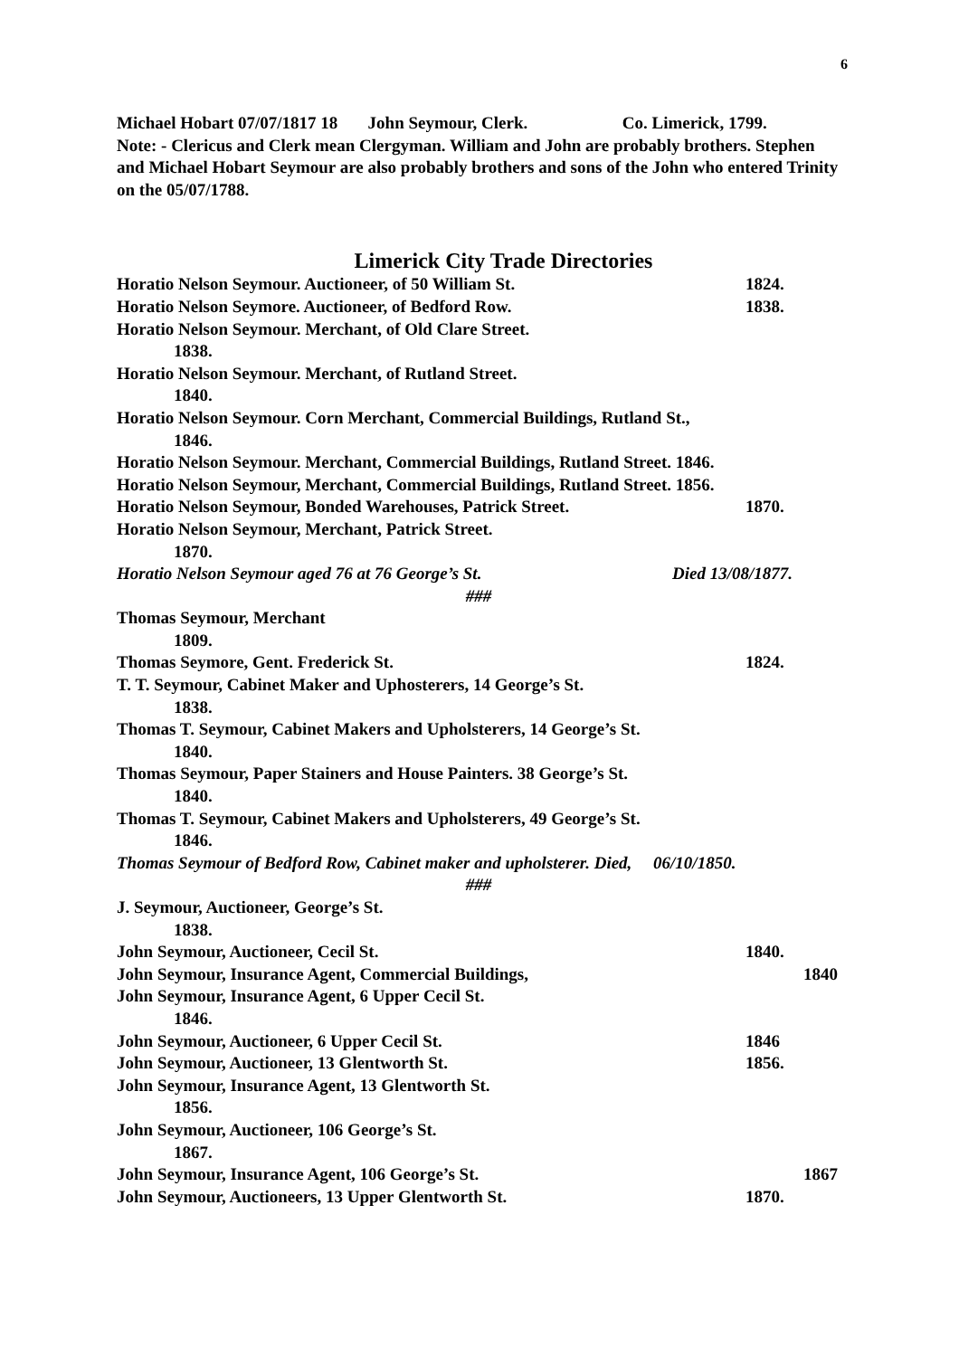6
Michael Hobart 07/07/1817 18 John Seymour, Clerk. Co. Limerick, 1799.
Note: - Clericus and Clerk mean Clergyman. William and John are probably brothers. Stephen and Michael Hobart Seymour are also probably brothers and sons of the John who entered Trinity on the 05/07/1788.
Limerick City Trade Directories
Horatio Nelson Seymour. Auctioneer, of 50 William St. 1824.
Horatio Nelson Seymore. Auctioneer, of Bedford Row. 1838.
Horatio Nelson Seymour. Merchant, of Old Clare Street.
1838.
Horatio Nelson Seymour. Merchant, of Rutland Street.
1840.
Horatio Nelson Seymour. Corn Merchant, Commercial Buildings, Rutland St.,
1846.
Horatio Nelson Seymour. Merchant, Commercial Buildings, Rutland Street. 1846.
Horatio Nelson Seymour, Merchant, Commercial Buildings, Rutland Street. 1856.
Horatio Nelson Seymour, Bonded Warehouses, Patrick Street. 1870.
Horatio Nelson Seymour, Merchant, Patrick Street.
1870.
Horatio Nelson Seymour aged 76 at 76 George’s St. Died 13/08/1877.
###
Thomas Seymour, Merchant
1809.
Thomas Seymore, Gent. Frederick St. 1824.
T. T. Seymour, Cabinet Maker and Uphosterers, 14 George’s St.
1838.
Thomas T. Seymour, Cabinet Makers and Upholsterers, 14 George’s St.
1840.
Thomas Seymour, Paper Stainers and House Painters. 38 George’s St.
1840.
Thomas T. Seymour, Cabinet Makers and Upholsterers, 49 George’s St.
1846.
Thomas Seymour of Bedford Row, Cabinet maker and upholsterer. Died, 06/10/1850.
###
J. Seymour, Auctioneer, George’s St.
1838.
John Seymour, Auctioneer, Cecil St. 1840.
John Seymour, Insurance Agent, Commercial Buildings, 1840
John Seymour, Insurance Agent, 6 Upper Cecil St.
1846.
John Seymour, Auctioneer, 6 Upper Cecil St. 1846
John Seymour, Auctioneer, 13 Glentworth St. 1856.
John Seymour, Insurance Agent, 13 Glentworth St.
1856.
John Seymour, Auctioneer, 106 George’s St.
1867.
John Seymour, Insurance Agent, 106 George’s St. 1867
John Seymour, Auctioneers, 13 Upper Glentworth St. 1870.